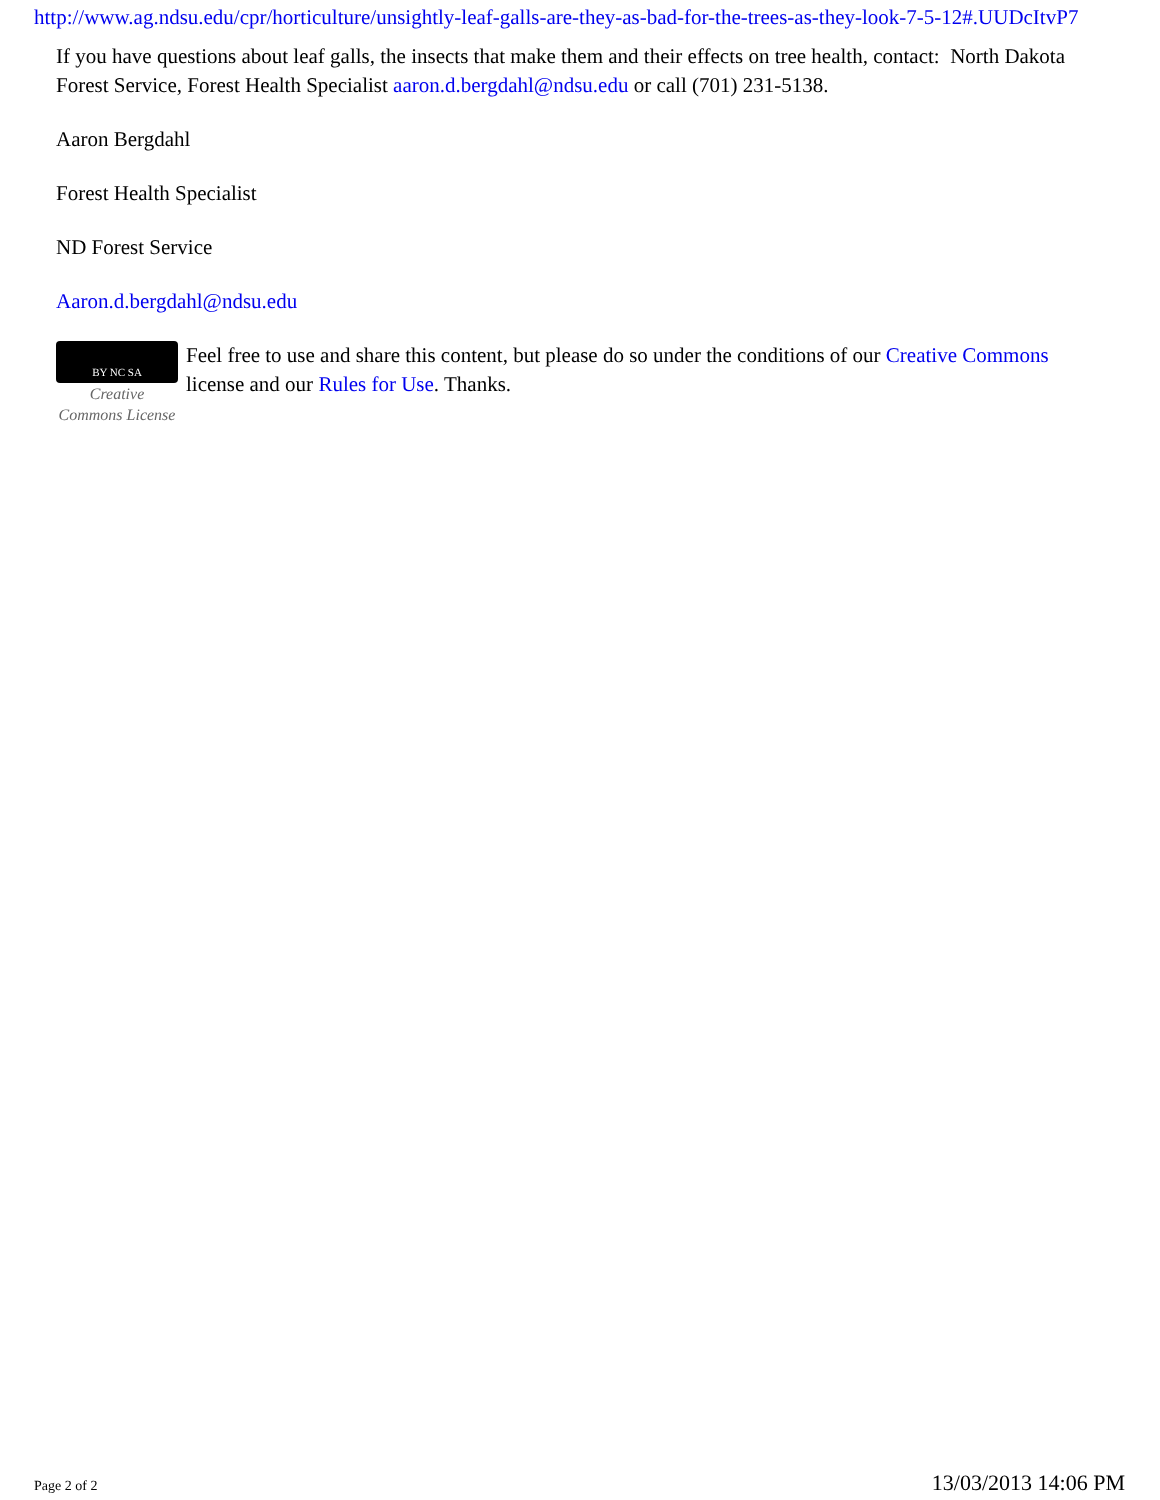http://www.ag.ndsu.edu/cpr/horticulture/unsightly-leaf-galls-are-they-as-bad-for-the-trees-as-they-look-7-5-12#.UUDcItvP7
If you have questions about leaf galls, the insects that make them and their effects on tree health, contact: North Dakota Forest Service, Forest Health Specialist aaron.d.bergdahl@ndsu.edu or call (701) 231-5138.
Aaron Bergdahl
Forest Health Specialist
ND Forest Service
Aaron.d.bergdahl@ndsu.edu
BY NC SA
Creative Commons License
Feel free to use and share this content, but please do so under the conditions of our Creative Commons license and our Rules for Use. Thanks.
Page 2 of 2 13/03/2013 14:06 PM